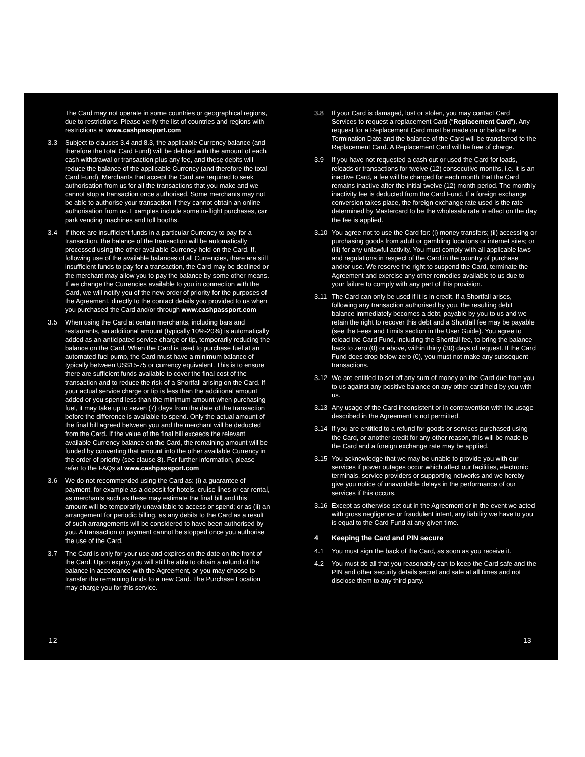The Card may not operate in some countries or geographical regions, due to restrictions. Please verify the list of countries and regions with restrictions at www.cashpassport.com
3.3 Subject to clauses 3.4 and 8.3, the applicable Currency balance (and therefore the total Card Fund) will be debited with the amount of each cash withdrawal or transaction plus any fee, and these debits will reduce the balance of the applicable Currency (and therefore the total Card Fund). Merchants that accept the Card are required to seek authorisation from us for all the transactions that you make and we cannot stop a transaction once authorised. Some merchants may not be able to authorise your transaction if they cannot obtain an online authorisation from us. Examples include some in-flight purchases, car park vending machines and toll booths.
3.4 If there are insufficient funds in a particular Currency to pay for a transaction, the balance of the transaction will be automatically processed using the other available Currency held on the Card. If, following use of the available balances of all Currencies, there are still insufficient funds to pay for a transaction, the Card may be declined or the merchant may allow you to pay the balance by some other means. If we change the Currencies available to you in connection with the Card, we will notify you of the new order of priority for the purposes of the Agreement, directly to the contact details you provided to us when you purchased the Card and/or through www.cashpassport.com
3.5 When using the Card at certain merchants, including bars and restaurants, an additional amount (typically 10%-20%) is automatically added as an anticipated service charge or tip, temporarily reducing the balance on the Card. When the Card is used to purchase fuel at an automated fuel pump, the Card must have a minimum balance of typically between US$15-75 or currency equivalent. This is to ensure there are sufficient funds available to cover the final cost of the transaction and to reduce the risk of a Shortfall arising on the Card. If your actual service charge or tip is less than the additional amount added or you spend less than the minimum amount when purchasing fuel, it may take up to seven (7) days from the date of the transaction before the difference is available to spend. Only the actual amount of the final bill agreed between you and the merchant will be deducted from the Card. If the value of the final bill exceeds the relevant available Currency balance on the Card, the remaining amount will be funded by converting that amount into the other available Currency in the order of priority (see clause 8). For further information, please refer to the FAQs at www.cashpassport.com
3.6 We do not recommended using the Card as: (i) a guarantee of payment, for example as a deposit for hotels, cruise lines or car rental, as merchants such as these may estimate the final bill and this amount will be temporarily unavailable to access or spend; or as (ii) an arrangement for periodic billing, as any debits to the Card as a result of such arrangements will be considered to have been authorised by you. A transaction or payment cannot be stopped once you authorise the use of the Card.
3.7 The Card is only for your use and expires on the date on the front of the Card. Upon expiry, you will still be able to obtain a refund of the balance in accordance with the Agreement, or you may choose to transfer the remaining funds to a new Card. The Purchase Location may charge you for this service.
12
3.8 If your Card is damaged, lost or stolen, you may contact Card Services to request a replacement Card (“Replacement Card”). Any request for a Replacement Card must be made on or before the Termination Date and the balance of the Card will be transferred to the Replacement Card. A Replacement Card will be free of charge.
3.9 If you have not requested a cash out or used the Card for loads, reloads or transactions for twelve (12) consecutive months, i.e. it is an inactive Card, a fee will be charged for each month that the Card remains inactive after the initial twelve (12) month period. The monthly inactivity fee is deducted from the Card Fund. If a foreign exchange conversion takes place, the foreign exchange rate used is the rate determined by Mastercard to be the wholesale rate in effect on the day the fee is applied.
3.10 You agree not to use the Card for: (i) money transfers; (ii) accessing or purchasing goods from adult or gambling locations or internet sites; or (iii) for any unlawful activity. You must comply with all applicable laws and regulations in respect of the Card in the country of purchase and/or use. We reserve the right to suspend the Card, terminate the Agreement and exercise any other remedies available to us due to your failure to comply with any part of this provision.
3.11 The Card can only be used if it is in credit. If a Shortfall arises, following any transaction authorised by you, the resulting debit balance immediately becomes a debt, payable by you to us and we retain the right to recover this debt and a Shortfall fee may be payable (see the Fees and Limits section in the User Guide). You agree to reload the Card Fund, including the Shortfall fee, to bring the balance back to zero (0) or above, within thirty (30) days of request. If the Card Fund does drop below zero (0), you must not make any subsequent transactions.
3.12 We are entitled to set off any sum of money on the Card due from you to us against any positive balance on any other card held by you with us.
3.13 Any usage of the Card inconsistent or in contravention with the usage described in the Agreement is not permitted.
3.14 If you are entitled to a refund for goods or services purchased using the Card, or another credit for any other reason, this will be made to the Card and a foreign exchange rate may be applied.
3.15 You acknowledge that we may be unable to provide you with our services if power outages occur which affect our facilities, electronic terminals, service providers or supporting networks and we hereby give you notice of unavoidable delays in the performance of our services if this occurs.
3.16 Except as otherwise set out in the Agreement or in the event we acted with gross negligence or fraudulent intent, any liability we have to you is equal to the Card Fund at any given time.
4 Keeping the Card and PIN secure
4.1 You must sign the back of the Card, as soon as you receive it.
4.2 You must do all that you reasonably can to keep the Card safe and the PIN and other security details secret and safe at all times and not disclose them to any third party.
13